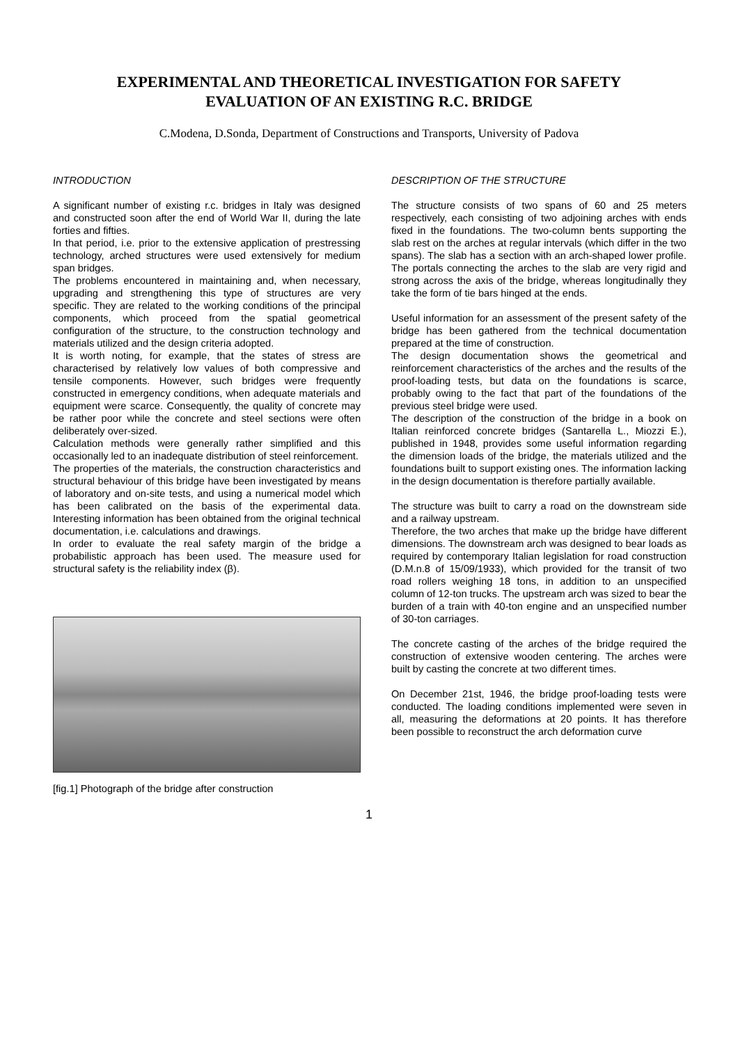EXPERIMENTAL AND THEORETICAL INVESTIGATION FOR SAFETY
EVALUATION OF AN EXISTING R.C. BRIDGE
C.Modena, D.Sonda, Department of Constructions and Transports, University of Padova
INTRODUCTION
A significant number of existing r.c. bridges in Italy was designed and constructed soon after the end of World War II, during the late forties and fifties.
In that period, i.e. prior to the extensive application of prestressing technology, arched structures were used extensively for medium span bridges.
The problems encountered in maintaining and, when necessary, upgrading and strengthening this type of structures are very specific. They are related to the working conditions of the principal components, which proceed from the spatial geometrical configuration of the structure, to the construction technology and materials utilized and the design criteria adopted.
It is worth noting, for example, that the states of stress are characterised by relatively low values of both compressive and tensile components. However, such bridges were frequently constructed in emergency conditions, when adequate materials and equipment were scarce. Consequently, the quality of concrete may be rather poor while the concrete and steel sections were often deliberately over-sized.
Calculation methods were generally rather simplified and this occasionally led to an inadequate distribution of steel reinforcement.
The properties of the materials, the construction characteristics and structural behaviour of this bridge have been investigated by means of laboratory and on-site tests, and using a numerical model which has been calibrated on the basis of the experimental data. Interesting information has been obtained from the original technical documentation, i.e. calculations and drawings.
In order to evaluate the real safety margin of the bridge a probabilistic approach has been used. The measure used for structural safety is the reliability index (β).
[fig.1] Photograph of the bridge after construction
DESCRIPTION OF THE STRUCTURE
The structure consists of two spans of 60 and 25 meters respectively, each consisting of two adjoining arches with ends fixed in the foundations. The two-column bents supporting the slab rest on the arches at regular intervals (which differ in the two spans). The slab has a section with an arch-shaped lower profile. The portals connecting the arches to the slab are very rigid and strong across the axis of the bridge, whereas longitudinally they take the form of tie bars hinged at the ends.
Useful information for an assessment of the present safety of the bridge has been gathered from the technical documentation prepared at the time of construction.
The design documentation shows the geometrical and reinforcement characteristics of the arches and the results of the proof-loading tests, but data on the foundations is scarce, probably owing to the fact that part of the foundations of the previous steel bridge were used.
The description of the construction of the bridge in a book on Italian reinforced concrete bridges (Santarella L., Miozzi E.), published in 1948, provides some useful information regarding the dimension loads of the bridge, the materials utilized and the foundations built to support existing ones. The information lacking in the design documentation is therefore partially available.
The structure was built to carry a road on the downstream side and a railway upstream.
Therefore, the two arches that make up the bridge have different dimensions. The downstream arch was designed to bear loads as required by contemporary Italian legislation for road construction (D.M.n.8 of 15/09/1933), which provided for the transit of two road rollers weighing 18 tons, in addition to an unspecified column of 12-ton trucks. The upstream arch was sized to bear the burden of a train with 40-ton engine and an unspecified number of 30-ton carriages.
The concrete casting of the arches of the bridge required the construction of extensive wooden centering. The arches were built by casting the concrete at two different times.
On December 21st, 1946, the bridge proof-loading tests were conducted. The loading conditions implemented were seven in all, measuring the deformations at 20 points. It has therefore been possible to reconstruct the arch deformation curve
1